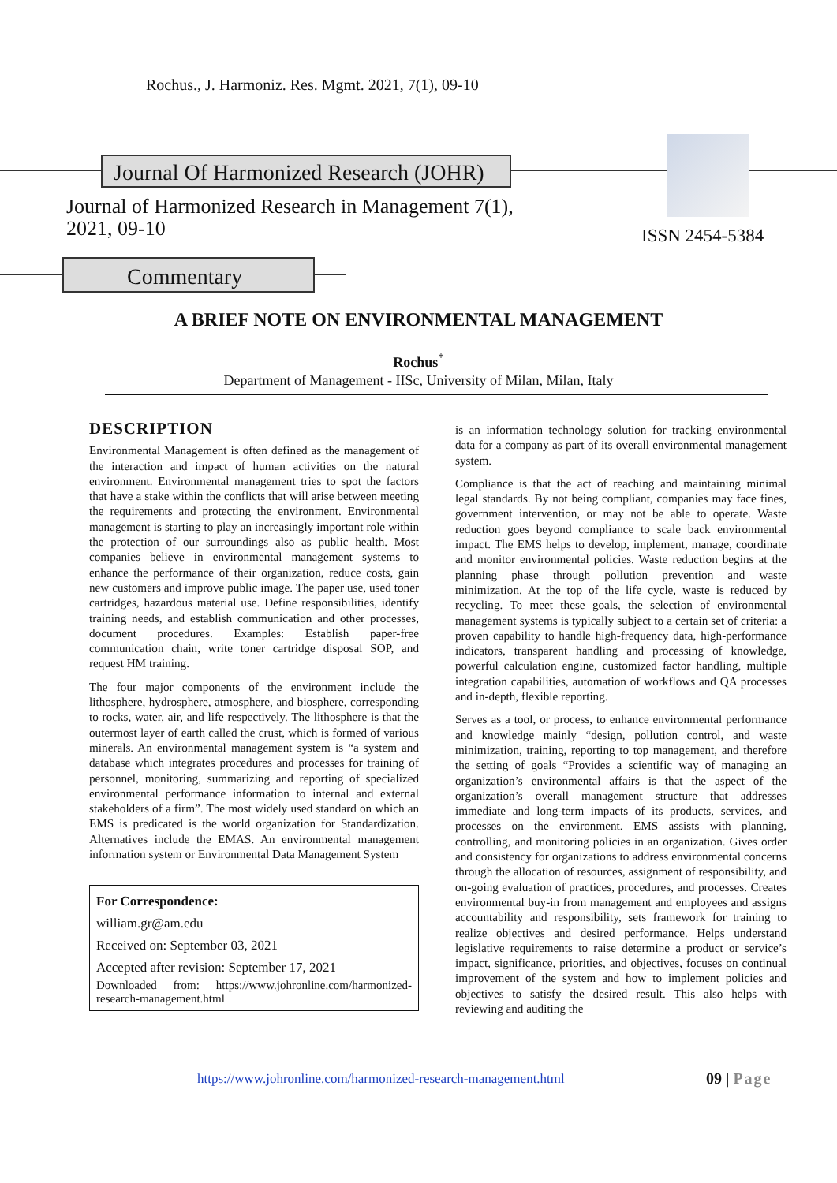Rochus., J. Harmoniz. Res. Mgmt. 2021, 7(1), 09-10
Journal Of Harmonized Research (JOHR)
Journal of Harmonized Research in Management 7(1),
2021, 09-10
ISSN 2454-5384
Commentary
A BRIEF NOTE ON ENVIRONMENTAL MANAGEMENT
Rochus<sup>*</sup>
Department of Management - IISc, University of Milan, Milan, Italy
DESCRIPTION
Environmental Management is often defined as the management of the interaction and impact of human activities on the natural environment. Environmental management tries to spot the factors that have a stake within the conflicts that will arise between meeting the requirements and protecting the environment. Environmental management is starting to play an increasingly important role within the protection of our surroundings also as public health. Most companies believe in environmental management systems to enhance the performance of their organization, reduce costs, gain new customers and improve public image. The paper use, used toner cartridges, hazardous material use. Define responsibilities, identify training needs, and establish communication and other processes, document procedures. Examples: Establish paper-free communication chain, write toner cartridge disposal SOP, and request HM training.
The four major components of the environment include the lithosphere, hydrosphere, atmosphere, and biosphere, corresponding to rocks, water, air, and life respectively. The lithosphere is that the outermost layer of earth called the crust, which is formed of various minerals. An environmental management system is “a system and database which integrates procedures and processes for training of personnel, monitoring, summarizing and reporting of specialized environmental performance information to internal and external stakeholders of a firm”. The most widely used standard on which an EMS is predicated is the world organization for Standardization. Alternatives include the EMAS. An environmental management information system or Environmental Data Management System
For Correspondence:
william.gr@am.edu
Received on: September 03, 2021
Accepted after revision: September 17, 2021
Downloaded from: https://www.johronline.com/harmonized-research-management.html
is an information technology solution for tracking environmental data for a company as part of its overall environmental management system.
Compliance is that the act of reaching and maintaining minimal legal standards. By not being compliant, companies may face fines, government intervention, or may not be able to operate. Waste reduction goes beyond compliance to scale back environmental impact. The EMS helps to develop, implement, manage, coordinate and monitor environmental policies. Waste reduction begins at the planning phase through pollution prevention and waste minimization. At the top of the life cycle, waste is reduced by recycling. To meet these goals, the selection of environmental management systems is typically subject to a certain set of criteria: a proven capability to handle high-frequency data, high-performance indicators, transparent handling and processing of knowledge, powerful calculation engine, customized factor handling, multiple integration capabilities, automation of workflows and QA processes and in-depth, flexible reporting.
Serves as a tool, or process, to enhance environmental performance and knowledge mainly “design, pollution control, and waste minimization, training, reporting to top management, and therefore the setting of goals “Provides a scientific way of managing an organization’s environmental affairs is that the aspect of the organization’s overall management structure that addresses immediate and long-term impacts of its products, services, and processes on the environment. EMS assists with planning, controlling, and monitoring policies in an organization. Gives order and consistency for organizations to address environmental concerns through the allocation of resources, assignment of responsibility, and on-going evaluation of practices, procedures, and processes. Creates environmental buy-in from management and employees and assigns accountability and responsibility, sets framework for training to realize objectives and desired performance. Helps understand legislative requirements to raise determine a product or service’s impact, significance, priorities, and objectives, focuses on continual improvement of the system and how to implement policies and objectives to satisfy the desired result. This also helps with reviewing and auditing the
https://www.johronline.com/harmonized-research-management.html
09 | Page